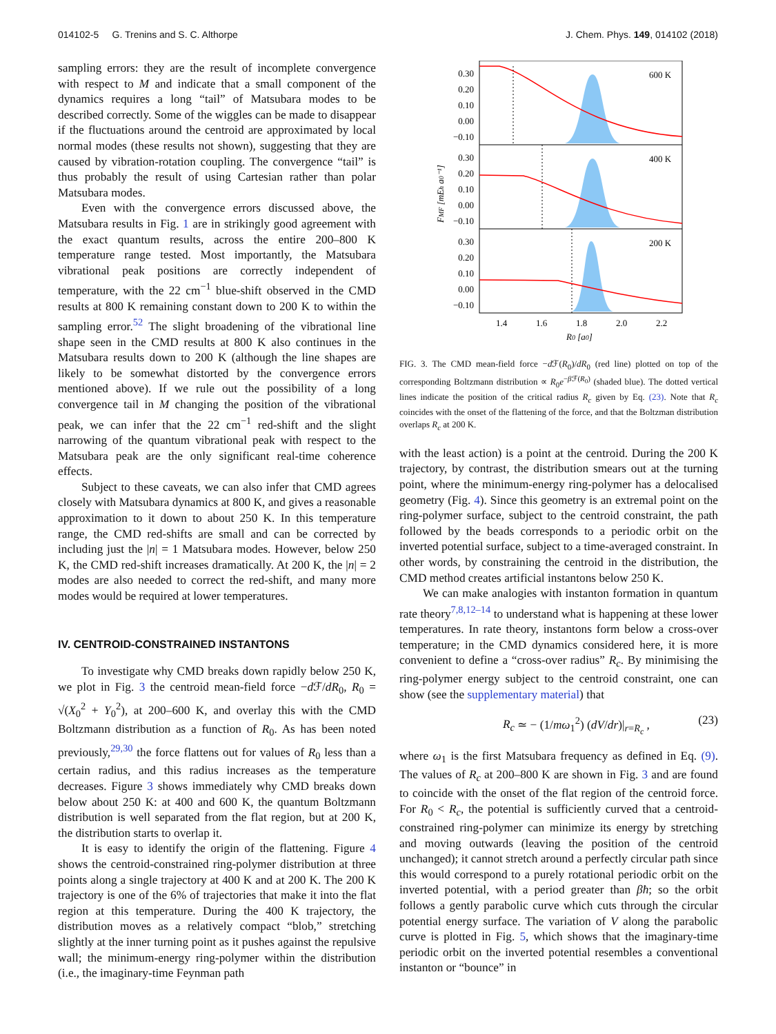014102-5 G. Trenins and S. C. Althorpe J. Chem. Phys. 149, 014102 (2018)
sampling errors: they are the result of incomplete convergence with respect to M and indicate that a small component of the dynamics requires a long “tail” of Matsubara modes to be described correctly. Some of the wiggles can be made to disappear if the fluctuations around the centroid are approximated by local normal modes (these results not shown), suggesting that they are caused by vibration-rotation coupling. The convergence “tail” is thus probably the result of using Cartesian rather than polar Matsubara modes.
Even with the convergence errors discussed above, the Matsubara results in Fig. 1 are in strikingly good agreement with the exact quantum results, across the entire 200–800 K temperature range tested. Most importantly, the Matsubara vibrational peak positions are correctly independent of temperature, with the 22 cm<sup>−1</sup> blue-shift observed in the CMD results at 800 K remaining constant down to 200 K to within the sampling error.<sup>52</sup> The slight broadening of the vibrational line shape seen in the CMD results at 800 K also continues in the Matsubara results down to 200 K (although the line shapes are likely to be somewhat distorted by the convergence errors mentioned above). If we rule out the possibility of a long convergence tail in M changing the position of the vibrational peak, we can infer that the 22 cm<sup>−1</sup> red-shift and the slight narrowing of the quantum vibrational peak with respect to the Matsubara peak are the only significant real-time coherence effects.
Subject to these caveats, we can also infer that CMD agrees closely with Matsubara dynamics at 800 K, and gives a reasonable approximation to it down to about 250 K. In this temperature range, the CMD red-shifts are small and can be corrected by including just the |n| = 1 Matsubara modes. However, below 250 K, the CMD red-shift increases dramatically. At 200 K, the |n| = 2 modes are also needed to correct the red-shift, and many more modes would be required at lower temperatures.
IV. CENTROID-CONSTRAINED INSTANTONS
To investigate why CMD breaks down rapidly below 250 K, we plot in Fig. 3 the centroid mean-field force −d ℱ/dR<sub>0</sub>, R<sub>0</sub> = √(X<sub>0</sub><sup>2</sup> + Y<sub>0</sub><sup>2</sup>), at 200–600 K, and overlay this with the CMD Boltzmann distribution as a function of R<sub>0</sub>. As has been noted previously,<sup>29,30</sup> the force flattens out for values of R<sub>0</sub> less than a certain radius, and this radius increases as the temperature decreases. Figure 3 shows immediately why CMD breaks down below about 250 K: at 400 and 600 K, the quantum Boltzmann distribution is well separated from the flat region, but at 200 K, the distribution starts to overlap it.
It is easy to identify the origin of the flattening. Figure 4 shows the centroid-constrained ring-polymer distribution at three points along a single trajectory at 400 K and at 200 K. The 200 K trajectory is one of the 6% of trajectories that make it into the flat region at this temperature. During the 400 K trajectory, the distribution moves as a relatively compact “blob,” stretching slightly at the inner turning point as it pushes against the repulsive wall; the minimum-energy ring-polymer within the distribution (i.e., the imaginary-time Feynman path
0.30
0.20
0.10
0.00
−0.10
0.30
0.20
0.10
0.00
−0.10
0.30
0.20
0.10
0.00
−0.10
600 K
400 K
200 K
1.4
1.6
1.8
2.0
2.2
R0 [a0]
FMF [mEh a0⁻¹]
FIG. 3. The CMD mean-field force −d ℱ(R<sub>0</sub>)/dR<sub>0</sub> (red line) plotted on top of the corresponding Boltzmann distribution ∝ R<sub>0</sub>e<sup>−β ℱ(R<sub>0</sub>)</sup> (shaded blue). The dotted vertical lines indicate the position of the critical radius R<sub>c</sub> given by Eq. (23). Note that R<sub>c</sub> coincides with the onset of the flattening of the force, and that the Boltzman distribution overlaps R<sub>c</sub> at 200 K.
with the least action) is a point at the centroid. During the 200 K trajectory, by contrast, the distribution smears out at the turning point, where the minimum-energy ring-polymer has a delocalised geometry (Fig. 4). Since this geometry is an extremal point on the ring-polymer surface, subject to the centroid constraint, the path followed by the beads corresponds to a periodic orbit on the inverted potential surface, subject to a time-averaged constraint. In other words, by constraining the centroid in the distribution, the CMD method creates artificial instantons below 250 K.
We can make analogies with instanton formation in quantum rate theory<sup>7,8,12–14</sup> to understand what is happening at these lower temperatures. In rate theory, instantons form below a cross-over temperature; in the CMD dynamics considered here, it is more convenient to define a “cross-over radius” R<sub>c</sub>. By minimising the ring-polymer energy subject to the centroid constraint, one can show (see the supplementary material) that
R<sub>c</sub> ≃ − (1/mω<sub>1</sub><sup>2</sup>) (dV/dr)|<sub>r=R<sub>c</sub></sub> , (23)
where ω<sub>1</sub> is the first Matsubara frequency as defined in Eq. (9). The values of R<sub>c</sub> at 200–800 K are shown in Fig. 3 and are found to coincide with the onset of the flat region of the centroid force. For R<sub>0</sub> < R<sub>c</sub>, the potential is sufficiently curved that a centroid-constrained ring-polymer can minimize its energy by stretching and moving outwards (leaving the position of the centroid unchanged); it cannot stretch around a perfectly circular path since this would correspond to a purely rotational periodic orbit on the inverted potential, with a period greater than βħ; so the orbit follows a gently parabolic curve which cuts through the circular potential energy surface. The variation of V along the parabolic curve is plotted in Fig. 5, which shows that the imaginary-time periodic orbit on the inverted potential resembles a conventional instanton or “bounce” in